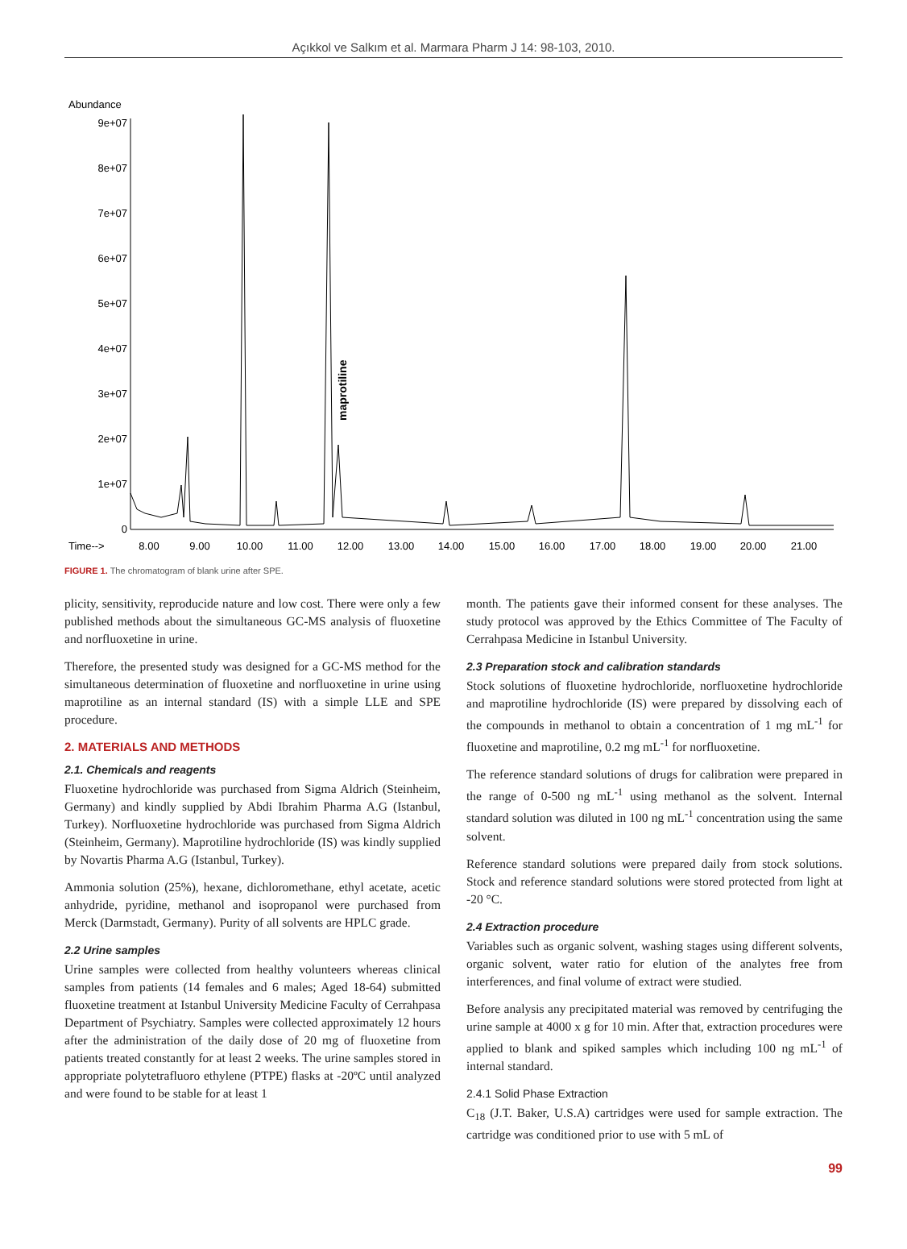Açıkkol ve Salkım et al. Marmara Pharm J 14: 98-103, 2010.
Abundance
9e+07
8e+07
7e+07
6e+07
5e+07
4e+07
3e+07
2e+07
1e+07
0
maprotiline
Time-->
8.00
9.00
10.00
11.00
12.00
13.00
14.00
15.00
16.00
17.00
18.00
19.00
20.00
21.00
FIGURE 1. The chromatogram of blank urine after SPE.
plicity, sensitivity, reproducide nature and low cost. There were only a few published methods about the simultaneous GC-MS analysis of fluoxetine and norfluoxetine in urine.
Therefore, the presented study was designed for a GC-MS method for the simultaneous determination of fluoxetine and norfluoxetine in urine using maprotiline as an internal standard (IS) with a simple LLE and SPE procedure.
2. MATERIALS AND METHODS
2.1. Chemicals and reagents
Fluoxetine hydrochloride was purchased from Sigma Aldrich (Steinheim, Germany) and kindly supplied by Abdi Ibrahim Pharma A.G (Istanbul, Turkey). Norfluoxetine hydrochloride was purchased from Sigma Aldrich (Steinheim, Germany). Maprotiline hydrochloride (IS) was kindly supplied by Novartis Pharma A.G (Istanbul, Turkey).
Ammonia solution (25%), hexane, dichloromethane, ethyl acetate, acetic anhydride, pyridine, methanol and isopropanol were purchased from Merck (Darmstadt, Germany). Purity of all solvents are HPLC grade.
2.2 Urine samples
Urine samples were collected from healthy volunteers whereas clinical samples from patients (14 females and 6 males; Aged 18-64) submitted fluoxetine treatment at Istanbul University Medicine Faculty of Cerrahpasa Department of Psychiatry. Samples were collected approximately 12 hours after the administration of the daily dose of 20 mg of fluoxetine from patients treated constantly for at least 2 weeks. The urine samples stored in appropriate polytetrafluoro ethylene (PTPE) flasks at -20ºC until analyzed and were found to be stable for at least 1
month. The patients gave their informed consent for these analyses. The study protocol was approved by the Ethics Committee of The Faculty of Cerrahpasa Medicine in Istanbul University.
2.3 Preparation stock and calibration standards
Stock solutions of fluoxetine hydrochloride, norfluoxetine hydrochloride and maprotiline hydrochloride (IS) were prepared by dissolving each of the compounds in methanol to obtain a concentration of 1 mg mL<sup>-1</sup> for fluoxetine and maprotiline, 0.2 mg mL<sup>-1</sup> for norfluoxetine.
The reference standard solutions of drugs for calibration were prepared in the range of 0-500 ng mL<sup>-1</sup> using methanol as the solvent. Internal standard solution was diluted in 100 ng mL<sup>-1</sup> concentration using the same solvent.
Reference standard solutions were prepared daily from stock solutions. Stock and reference standard solutions were stored protected from light at -20 °C.
2.4 Extraction procedure
Variables such as organic solvent, washing stages using different solvents, organic solvent, water ratio for elution of the analytes free from interferences, and final volume of extract were studied.
Before analysis any precipitated material was removed by centrifuging the urine sample at 4000 x g for 10 min. After that, extraction procedures were applied to blank and spiked samples which including 100 ng mL<sup>-1</sup> of internal standard.
2.4.1 Solid Phase Extraction
C<sub>18</sub> (J.T. Baker, U.S.A) cartridges were used for sample extraction. The cartridge was conditioned prior to use with 5 mL of
99